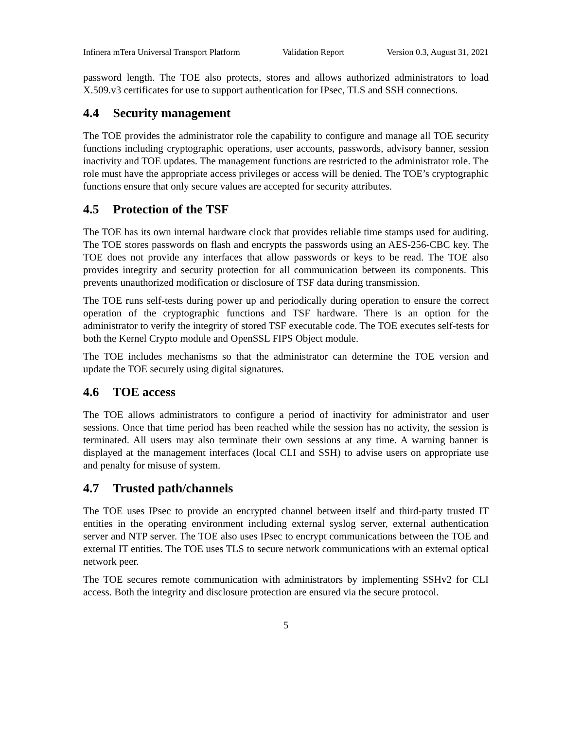Infinera mTera Universal Transport Platform Validation Report Version 0.3, August 31, 2021
password length. The TOE also protects, stores and allows authorized administrators to load X.509.v3 certificates for use to support authentication for IPsec, TLS and SSH connections.
4.4 Security management
The TOE provides the administrator role the capability to configure and manage all TOE security functions including cryptographic operations, user accounts, passwords, advisory banner, session inactivity and TOE updates. The management functions are restricted to the administrator role. The role must have the appropriate access privileges or access will be denied. The TOE’s cryptographic functions ensure that only secure values are accepted for security attributes.
4.5 Protection of the TSF
The TOE has its own internal hardware clock that provides reliable time stamps used for auditing. The TOE stores passwords on flash and encrypts the passwords using an AES-256-CBC key. The TOE does not provide any interfaces that allow passwords or keys to be read. The TOE also provides integrity and security protection for all communication between its components. This prevents unauthorized modification or disclosure of TSF data during transmission.
The TOE runs self-tests during power up and periodically during operation to ensure the correct operation of the cryptographic functions and TSF hardware. There is an option for the administrator to verify the integrity of stored TSF executable code. The TOE executes self-tests for both the Kernel Crypto module and OpenSSL FIPS Object module.
The TOE includes mechanisms so that the administrator can determine the TOE version and update the TOE securely using digital signatures.
4.6 TOE access
The TOE allows administrators to configure a period of inactivity for administrator and user sessions. Once that time period has been reached while the session has no activity, the session is terminated. All users may also terminate their own sessions at any time. A warning banner is displayed at the management interfaces (local CLI and SSH) to advise users on appropriate use and penalty for misuse of system.
4.7 Trusted path/channels
The TOE uses IPsec to provide an encrypted channel between itself and third-party trusted IT entities in the operating environment including external syslog server, external authentication server and NTP server. The TOE also uses IPsec to encrypt communications between the TOE and external IT entities. The TOE uses TLS to secure network communications with an external optical network peer.
The TOE secures remote communication with administrators by implementing SSHv2 for CLI access. Both the integrity and disclosure protection are ensured via the secure protocol.
5